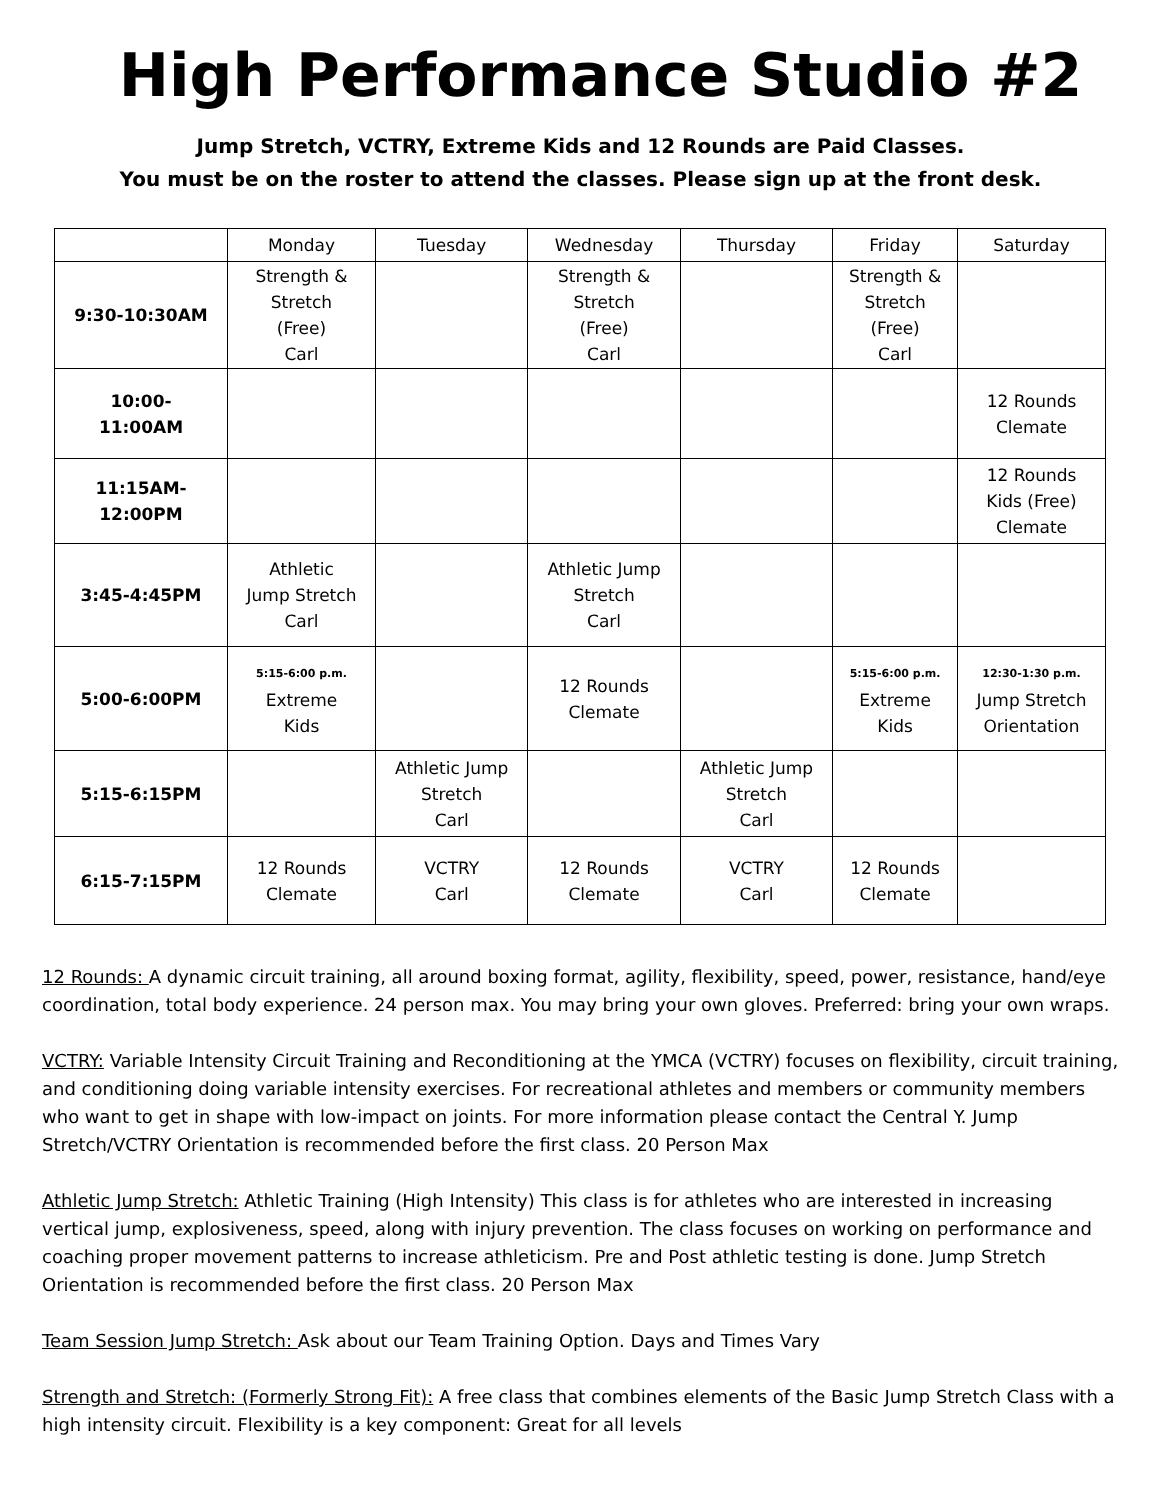High Performance Studio #2
Jump Stretch, VCTRY, Extreme Kids and 12 Rounds are Paid Classes.
You must be on the roster to attend the classes. Please sign up at the front desk.
| | Monday | Tuesday | Wednesday | Thursday | Friday | Saturday |
| --- | --- | --- | --- | --- | --- | --- |
| 9:30-10:30AM | Strength & Stretch (Free) Carl | | Strength & Stretch (Free) Carl | | Strength & Stretch (Free) Carl | |
| 10:00- 11:00AM | | | | | | 12 Rounds Clemate |
| 11:15AM- 12:00PM | | | | | | 12 Rounds Kids (Free) Clemate |
| 3:45-4:45PM | Athletic Jump Stretch Carl | | Athletic Jump Stretch Carl | | | |
| 5:00-6:00PM | 5:15-6:00 p.m. Extreme Kids | | 12 Rounds Clemate | | 5:15-6:00 p.m. Extreme Kids | 12:30-1:30 p.m. Jump Stretch Orientation |
| 5:15-6:15PM | | Athletic Jump Stretch Carl | | Athletic Jump Stretch Carl | | |
| 6:15-7:15PM | 12 Rounds Clemate | VCTRY Carl | 12 Rounds Clemate | VCTRY Carl | 12 Rounds Clemate | |
12 Rounds: A dynamic circuit training, all around boxing format, agility, flexibility, speed, power, resistance, hand/eye coordination, total body experience. 24 person max. You may bring your own gloves. Preferred: bring your own wraps.
VCTRY: Variable Intensity Circuit Training and Reconditioning at the YMCA (VCTRY) focuses on flexibility, circuit training, and conditioning doing variable intensity exercises. For recreational athletes and members or community members who want to get in shape with low-impact on joints. For more information please contact the Central Y. Jump Stretch/VCTRY Orientation is recommended before the first class. 20 Person Max
Athletic Jump Stretch: Athletic Training (High Intensity) This class is for athletes who are interested in increasing vertical jump, explosiveness, speed, along with injury prevention. The class focuses on working on performance and coaching proper movement patterns to increase athleticism. Pre and Post athletic testing is done. Jump Stretch Orientation is recommended before the first class. 20 Person Max
Team Session Jump Stretch: Ask about our Team Training Option. Days and Times Vary
Strength and Stretch: (Formerly Strong Fit): A free class that combines elements of the Basic Jump Stretch Class with a high intensity circuit. Flexibility is a key component: Great for all levels